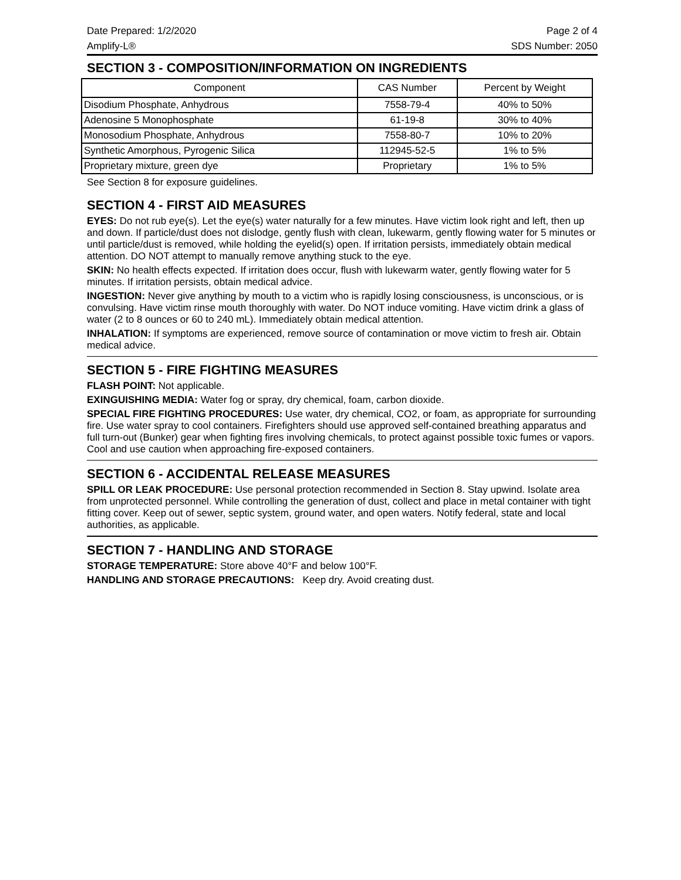Date Prepared: 1/2/2020 Page 2 of 4
Amplify-L® SDS Number: 2050
SECTION 3 - COMPOSITION/INFORMATION ON INGREDIENTS
| Component | CAS Number | Percent by Weight |
| --- | --- | --- |
| Disodium Phosphate, Anhydrous | 7558-79-4 | 40% to 50% |
| Adenosine 5 Monophosphate | 61-19-8 | 30% to 40% |
| Monosodium Phosphate, Anhydrous | 7558-80-7 | 10% to 20% |
| Synthetic Amorphous, Pyrogenic Silica | 112945-52-5 | 1% to 5% |
| Proprietary mixture, green dye | Proprietary | 1% to 5% |
See Section 8 for exposure guidelines.
SECTION 4 - FIRST AID MEASURES
EYES: Do not rub eye(s). Let the eye(s) water naturally for a few minutes. Have victim look right and left, then up and down. If particle/dust does not dislodge, gently flush with clean, lukewarm, gently flowing water for 5 minutes or until particle/dust is removed, while holding the eyelid(s) open. If irritation persists, immediately obtain medical attention. DO NOT attempt to manually remove anything stuck to the eye.
SKIN: No health effects expected. If irritation does occur, flush with lukewarm water, gently flowing water for 5 minutes. If irritation persists, obtain medical advice.
INGESTION: Never give anything by mouth to a victim who is rapidly losing consciousness, is unconscious, or is convulsing. Have victim rinse mouth thoroughly with water. Do NOT induce vomiting. Have victim drink a glass of water (2 to 8 ounces or 60 to 240 mL). Immediately obtain medical attention.
INHALATION: If symptoms are experienced, remove source of contamination or move victim to fresh air. Obtain medical advice.
SECTION 5 - FIRE FIGHTING MEASURES
FLASH POINT: Not applicable.
EXINGUISHING MEDIA: Water fog or spray, dry chemical, foam, carbon dioxide.
SPECIAL FIRE FIGHTING PROCEDURES: Use water, dry chemical, CO2, or foam, as appropriate for surrounding fire. Use water spray to cool containers. Firefighters should use approved self-contained breathing apparatus and full turn-out (Bunker) gear when fighting fires involving chemicals, to protect against possible toxic fumes or vapors. Cool and use caution when approaching fire-exposed containers.
SECTION 6 - ACCIDENTAL RELEASE MEASURES
SPILL OR LEAK PROCEDURE: Use personal protection recommended in Section 8. Stay upwind. Isolate area from unprotected personnel. While controlling the generation of dust, collect and place in metal container with tight fitting cover. Keep out of sewer, septic system, ground water, and open waters. Notify federal, state and local authorities, as applicable.
SECTION 7 - HANDLING AND STORAGE
STORAGE TEMPERATURE: Store above 40°F and below 100°F.
HANDLING AND STORAGE PRECAUTIONS: Keep dry. Avoid creating dust.